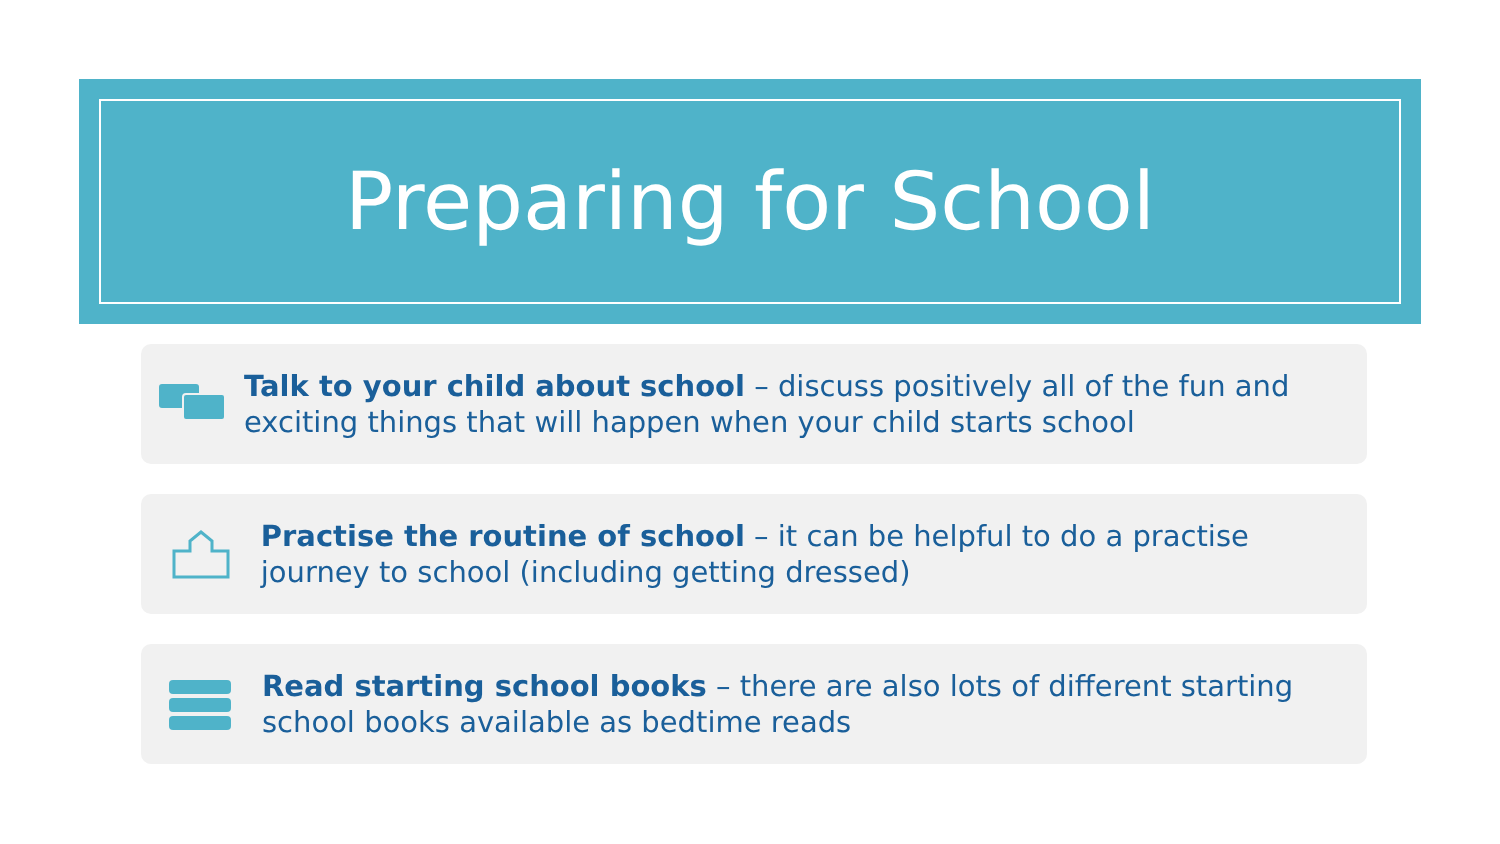Preparing for School
Talk to your child about school – discuss positively all of the fun and exciting things that will happen when your child starts school
Practise the routine of school – it can be helpful to do a practise journey to school (including getting dressed)
Read starting school books – there are also lots of different starting school books available as bedtime reads